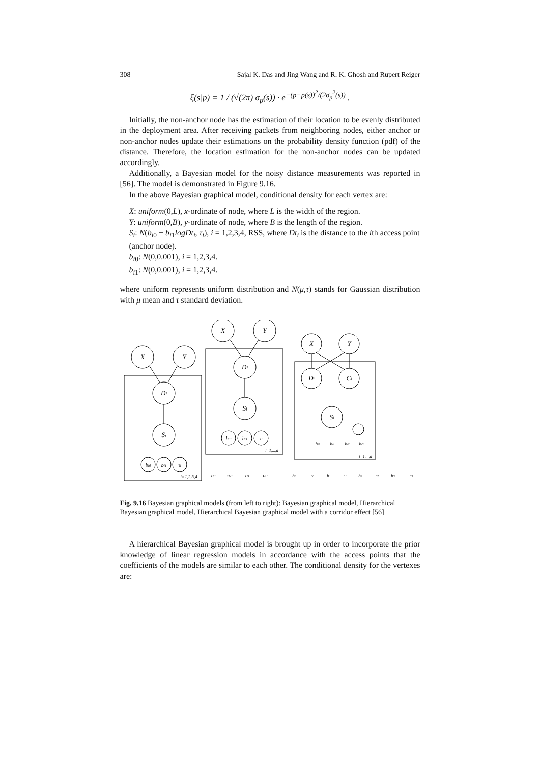308 Sajal K. Das and Jing Wang and R. K. Ghosh and Rupert Reiger
ξ(s|p) = 1 / (√(2π) σ<sub>p</sub>(s)) · e<sup>−(p−p̄(s))<sup>2</sup>/(2σ<sub>p</sub><sup>2</sup>(s))</sup> .
Initially, the non-anchor node has the estimation of their location to be evenly distributed in the deployment area. After receiving packets from neighboring nodes, either anchor or non-anchor nodes update their estimations on the probability density function (pdf) of the distance. Therefore, the location estimation for the non-anchor nodes can be updated accordingly.
Additionally, a Bayesian model for the noisy distance measurements was reported in [56]. The model is demonstrated in Figure 9.16.
In the above Bayesian graphical model, conditional density for each vertex are:
X: uniform(0,L), x-ordinate of node, where L is the width of the region.
Y: uniform(0,B), y-ordinate of node, where B is the length of the region.
S<sub>i</sub>: N(b<sub>i0</sub> + b<sub>i1</sub>logDt<sub>i</sub>, τ<sub>i</sub>), i = 1,2,3,4, RSS, where Dt<sub>i</sub> is the distance to the ith access point (anchor node).
b<sub>i0</sub>: N(0,0.001), i = 1,2,3,4.
b<sub>i1</sub>: N(0,0.001), i = 1,2,3,4.
where uniform represents uniform distribution and N(μ,τ) stands for Gaussian distribution with μ mean and τ standard deviation.
X
Y
Di
Si
bi0
bi1
τi
i=1,2,3,4
X
Y
Di
Si
bi0
bi1
τi
i=1,...,d
b0
τb0
b1
τb1
X
Y
Di
Ci
Si
bi0
bi1
bi2
bi3
i=1,...,d
b0
b0
b1
b1
b2
b2
b3
b3
Fig. 9.16 Bayesian graphical models (from left to right): Bayesian graphical model, Hierarchical Bayesian graphical model, Hierarchical Bayesian graphical model with a corridor effect [56]
A hierarchical Bayesian graphical model is brought up in order to incorporate the prior knowledge of linear regression models in accordance with the access points that the coefficients of the models are similar to each other. The conditional density for the vertexes are: